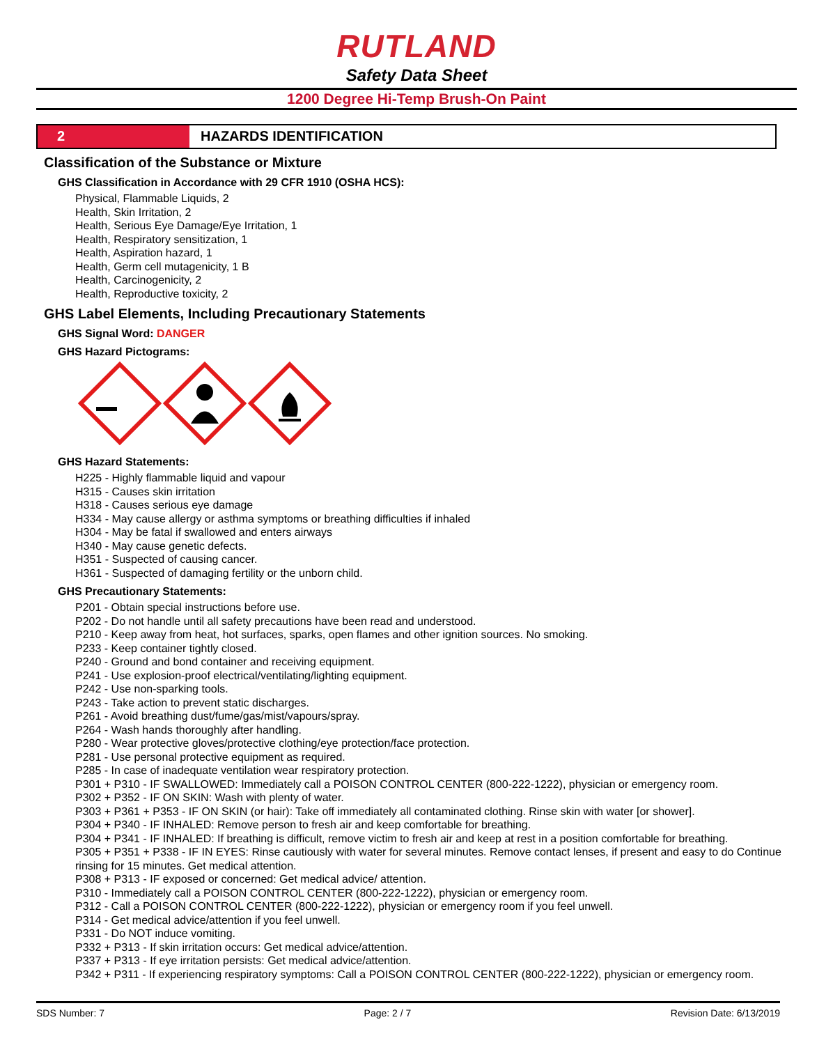RUTLAND
Safety Data Sheet
1200 Degree Hi-Temp Brush-On Paint
2 HAZARDS IDENTIFICATION
Classification of the Substance or Mixture
GHS Classification in Accordance with 29 CFR 1910 (OSHA HCS):
Physical, Flammable Liquids, 2
Health, Skin Irritation, 2
Health, Serious Eye Damage/Eye Irritation, 1
Health, Respiratory sensitization, 1
Health, Aspiration hazard, 1
Health, Germ cell mutagenicity, 1 B
Health, Carcinogenicity, 2
Health, Reproductive toxicity, 2
GHS Label Elements, Including Precautionary Statements
GHS Signal Word: DANGER
GHS Hazard Pictograms:
GHS Hazard Statements:
H225 - Highly flammable liquid and vapour
H315 - Causes skin irritation
H318 - Causes serious eye damage
H334 - May cause allergy or asthma symptoms or breathing difficulties if inhaled
H304 - May be fatal if swallowed and enters airways
H340 - May cause genetic defects.
H351 - Suspected of causing cancer.
H361 - Suspected of damaging fertility or the unborn child.
GHS Precautionary Statements:
P201 - Obtain special instructions before use.
P202 - Do not handle until all safety precautions have been read and understood.
P210 - Keep away from heat, hot surfaces, sparks, open flames and other ignition sources. No smoking.
P233 - Keep container tightly closed.
P240 - Ground and bond container and receiving equipment.
P241 - Use explosion-proof electrical/ventilating/lighting equipment.
P242 - Use non-sparking tools.
P243 - Take action to prevent static discharges.
P261 - Avoid breathing dust/fume/gas/mist/vapours/spray.
P264 - Wash hands thoroughly after handling.
P280 - Wear protective gloves/protective clothing/eye protection/face protection.
P281 - Use personal protective equipment as required.
P285 - In case of inadequate ventilation wear respiratory protection.
P301 + P310 - IF SWALLOWED: Immediately call a POISON CONTROL CENTER (800-222-1222), physician or emergency room.
P302 + P352 - IF ON SKIN: Wash with plenty of water.
P303 + P361 + P353 - IF ON SKIN (or hair): Take off immediately all contaminated clothing. Rinse skin with water [or shower].
P304 + P340 - IF INHALED: Remove person to fresh air and keep comfortable for breathing.
P304 + P341 - IF INHALED: If breathing is difficult, remove victim to fresh air and keep at rest in a position comfortable for breathing.
P305 + P351 + P338 - IF IN EYES: Rinse cautiously with water for several minutes. Remove contact lenses, if present and easy to do Continue rinsing for 15 minutes. Get medical attention.
P308 + P313 - IF exposed or concerned: Get medical advice/ attention.
P310 - Immediately call a POISON CONTROL CENTER (800-222-1222), physician or emergency room.
P312 - Call a POISON CONTROL CENTER (800-222-1222), physician or emergency room if you feel unwell.
P314 - Get medical advice/attention if you feel unwell.
P331 - Do NOT induce vomiting.
P332 + P313 - If skin irritation occurs: Get medical advice/attention.
P337 + P313 - If eye irritation persists: Get medical advice/attention.
P342 + P311 - If experiencing respiratory symptoms: Call a POISON CONTROL CENTER (800-222-1222), physician or emergency room.
SDS Number: 7 Page: 2 / 7 Revision Date: 6/13/2019